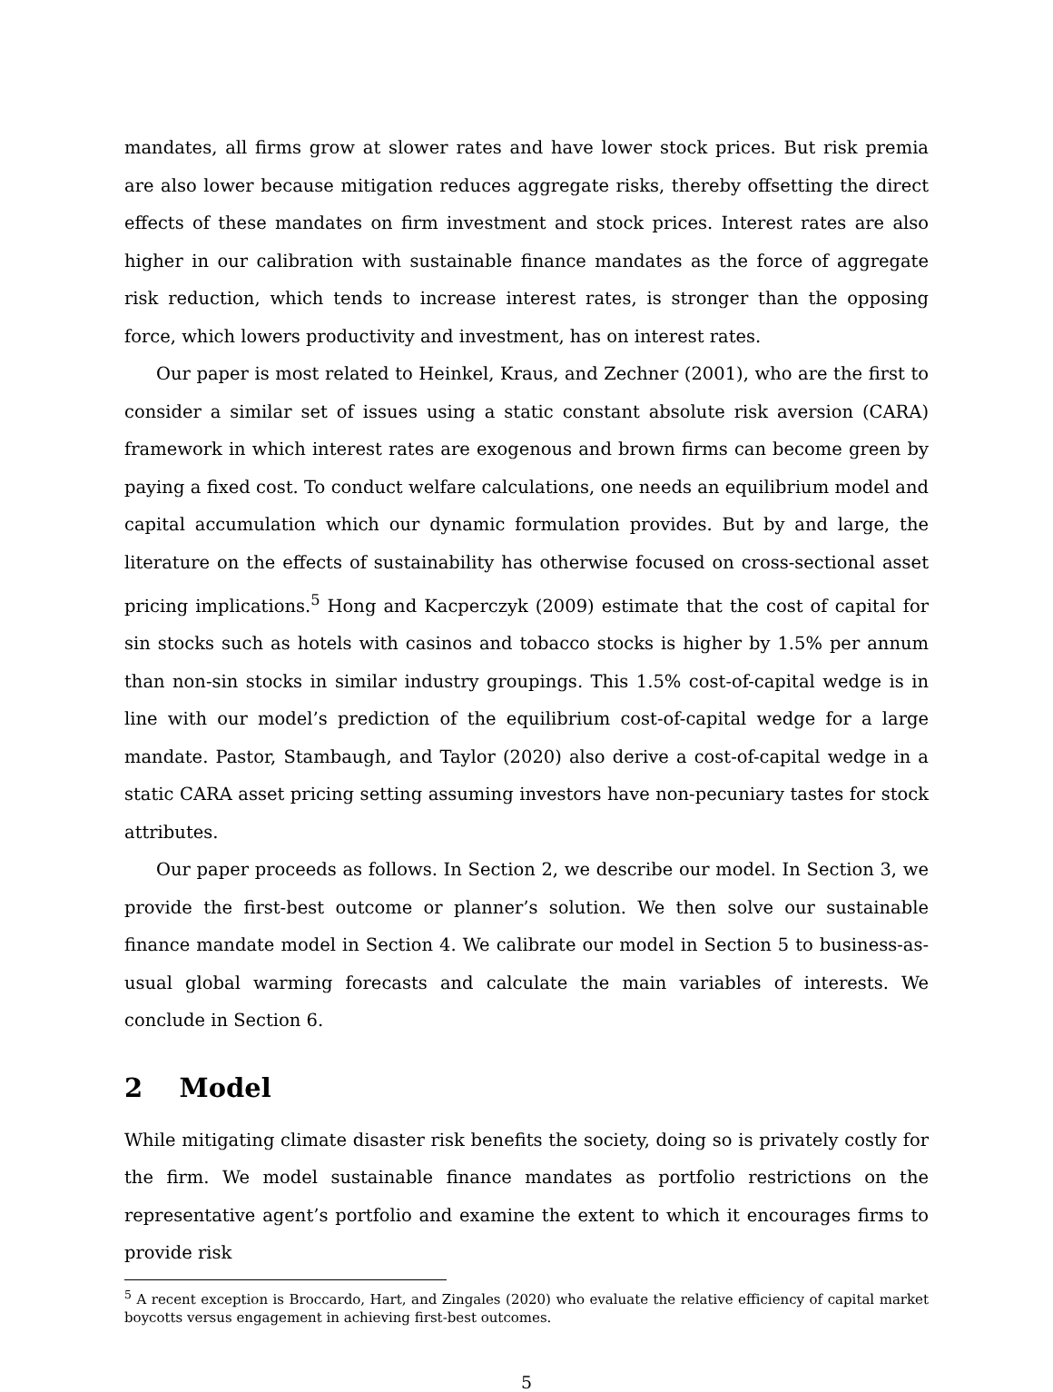mandates, all firms grow at slower rates and have lower stock prices. But risk premia are also lower because mitigation reduces aggregate risks, thereby offsetting the direct effects of these mandates on firm investment and stock prices. Interest rates are also higher in our calibration with sustainable finance mandates as the force of aggregate risk reduction, which tends to increase interest rates, is stronger than the opposing force, which lowers productivity and investment, has on interest rates.
Our paper is most related to Heinkel, Kraus, and Zechner (2001), who are the first to consider a similar set of issues using a static constant absolute risk aversion (CARA) framework in which interest rates are exogenous and brown firms can become green by paying a fixed cost. To conduct welfare calculations, one needs an equilibrium model and capital accumulation which our dynamic formulation provides. But by and large, the literature on the effects of sustainability has otherwise focused on cross-sectional asset pricing implications.<sup>5</sup> Hong and Kacperczyk (2009) estimate that the cost of capital for sin stocks such as hotels with casinos and tobacco stocks is higher by 1.5% per annum than non-sin stocks in similar industry groupings. This 1.5% cost-of-capital wedge is in line with our model’s prediction of the equilibrium cost-of-capital wedge for a large mandate. Pastor, Stambaugh, and Taylor (2020) also derive a cost-of-capital wedge in a static CARA asset pricing setting assuming investors have non-pecuniary tastes for stock attributes.
Our paper proceeds as follows. In Section 2, we describe our model. In Section 3, we provide the first-best outcome or planner’s solution. We then solve our sustainable finance mandate model in Section 4. We calibrate our model in Section 5 to business-as-usual global warming forecasts and calculate the main variables of interests. We conclude in Section 6.
2 Model
While mitigating climate disaster risk benefits the society, doing so is privately costly for the firm. We model sustainable finance mandates as portfolio restrictions on the representative agent’s portfolio and examine the extent to which it encourages firms to provide risk
<sup>5</sup> A recent exception is Broccardo, Hart, and Zingales (2020) who evaluate the relative efficiency of capital market boycotts versus engagement in achieving first-best outcomes.
5